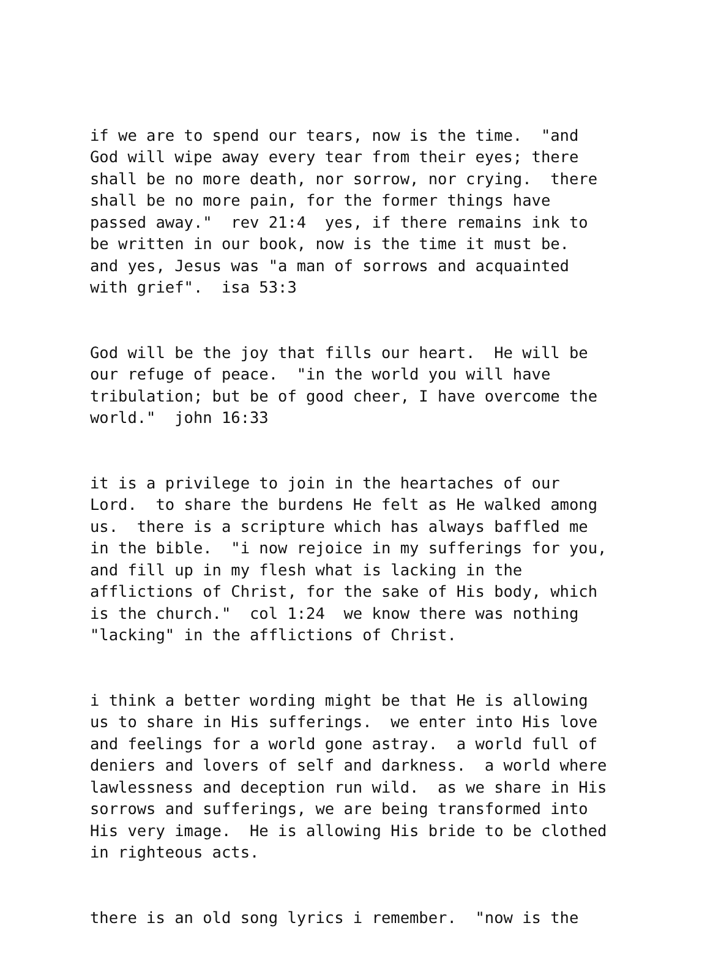if we are to spend our tears, now is the time. "and God will wipe away every tear from their eyes; there shall be no more death, nor sorrow, nor crying. there shall be no more pain, for the former things have passed away." rev 21:4 yes, if there remains ink to be written in our book, now is the time it must be. and yes, Jesus was "a man of sorrows and acquainted with grief". isa 53:3
God will be the joy that fills our heart. He will be our refuge of peace. "in the world you will have tribulation; but be of good cheer, I have overcome the world." john 16:33
it is a privilege to join in the heartaches of our Lord. to share the burdens He felt as He walked among us. there is a scripture which has always baffled me in the bible. "i now rejoice in my sufferings for you, and fill up in my flesh what is lacking in the afflictions of Christ, for the sake of His body, which is the church." col 1:24 we know there was nothing "lacking" in the afflictions of Christ.
i think a better wording might be that He is allowing us to share in His sufferings. we enter into His love and feelings for a world gone astray. a world full of deniers and lovers of self and darkness. a world where lawlessness and deception run wild. as we share in His sorrows and sufferings, we are being transformed into His very image. He is allowing His bride to be clothed in righteous acts.
there is an old song lyrics i remember. "now is the